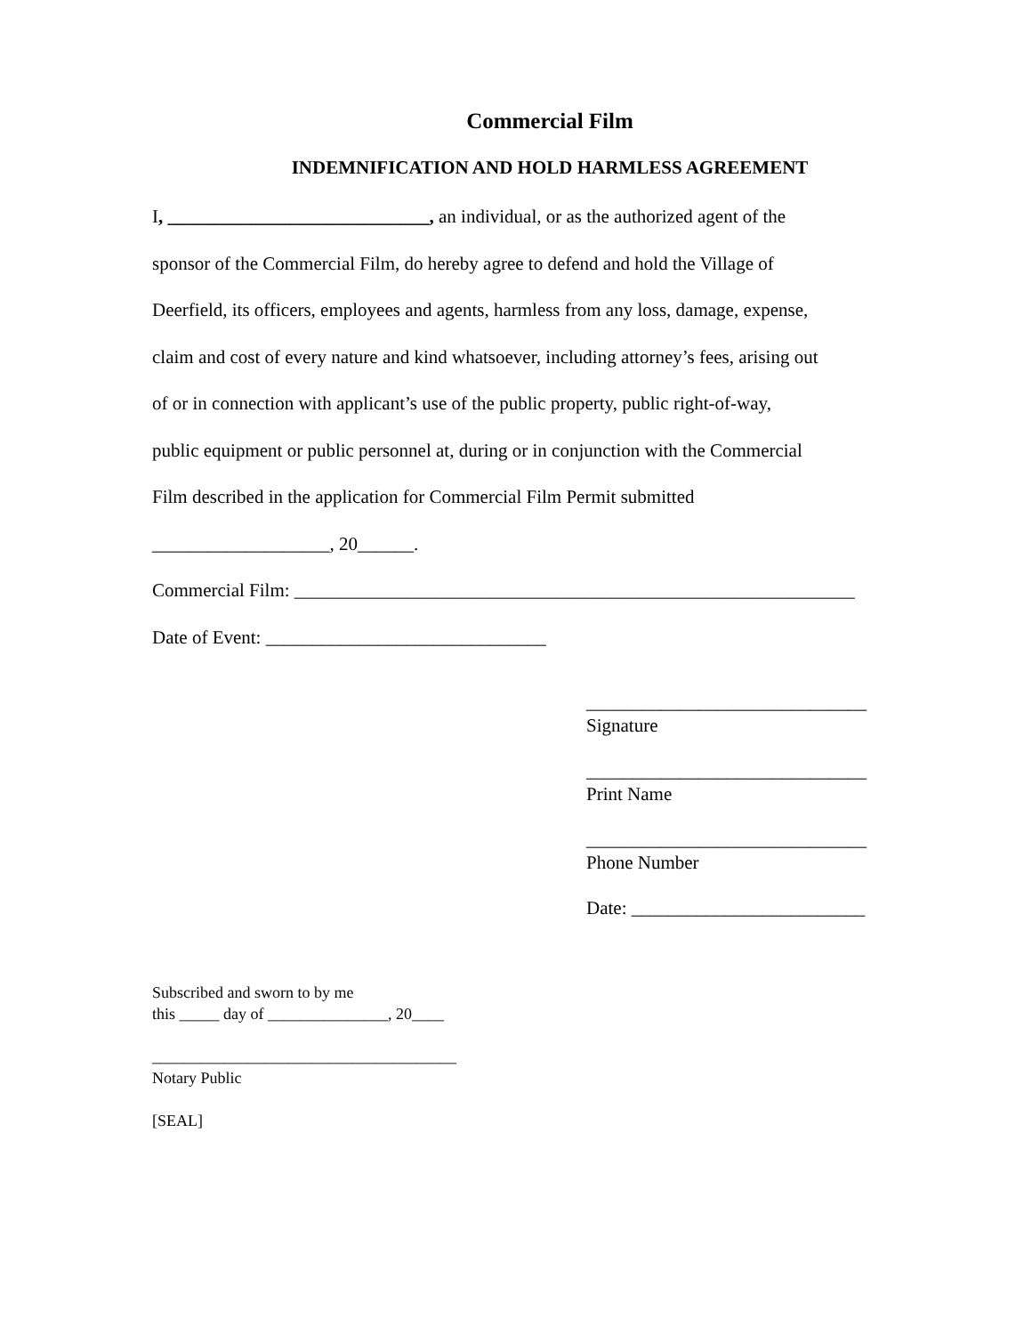Commercial Film
INDEMNIFICATION AND HOLD HARMLESS AGREEMENT
I, ____________________________, an individual, or as the authorized agent of the
sponsor of the Commercial Film, do hereby agree to defend and hold the Village of
Deerfield, its officers, employees and agents, harmless from any loss, damage, expense,
claim and cost of every nature and kind whatsoever, including attorney’s fees, arising out
of or in connection with applicant’s use of the public property, public right-of-way,
public equipment or public personnel at, during or in conjunction with the Commercial
Film described in the application for Commercial Film Permit submitted
___________________, 20______.
Commercial Film: ____________________________________________________________
Date of Event: ______________________________
______________________________
Signature
______________________________
Print Name
______________________________
Phone Number
Date: _________________________
Subscribed and sworn to by me
this _____ day of _______________, 20____
______________________________________
Notary Public
[SEAL]